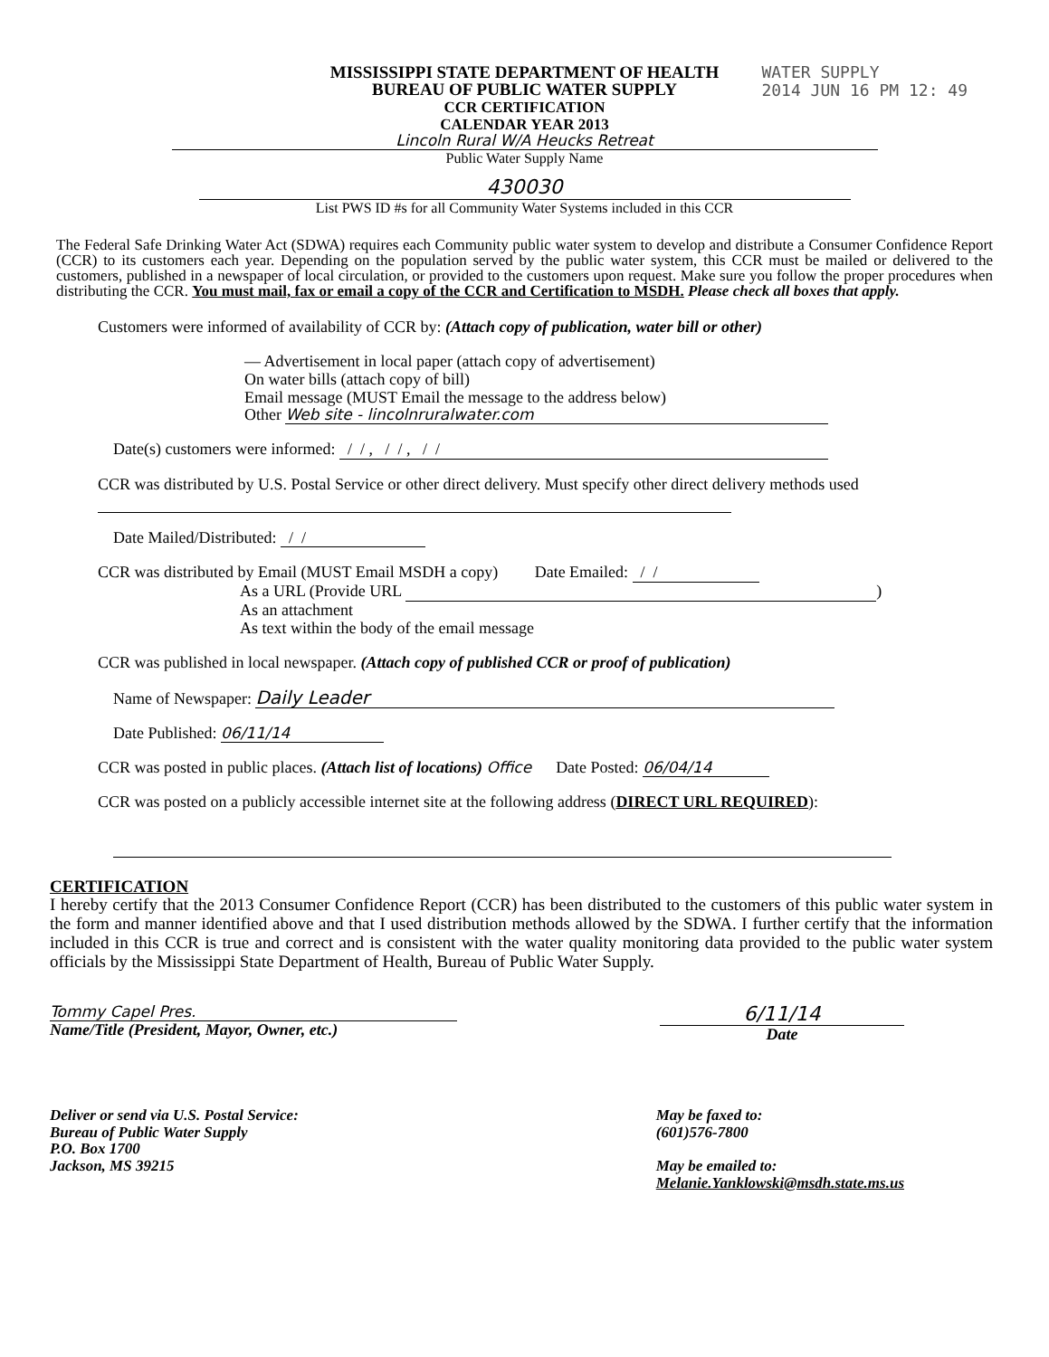WATER SUPPLY
2014 JUN 16 PM 12: 49
MISSISSIPPI STATE DEPARTMENT OF HEALTH
BUREAU OF PUBLIC WATER SUPPLY
CCR CERTIFICATION
CALENDAR YEAR 2013
Lincoln Rural W/A Heucks Retreat
Public Water Supply Name
430030
List PWS ID #s for all Community Water Systems included in this CCR
The Federal Safe Drinking Water Act (SDWA) requires each Community public water system to develop and distribute a Consumer Confidence Report (CCR) to its customers each year. Depending on the population served by the public water system, this CCR must be mailed or delivered to the customers, published in a newspaper of local circulation, or provided to the customers upon request. Make sure you follow the proper procedures when distributing the CCR. You must mail, fax or email a copy of the CCR and Certification to MSDH. Please check all boxes that apply.
Customers were informed of availability of CCR by: (Attach copy of publication, water bill or other)
— Advertisement in local paper (attach copy of advertisement)
On water bills (attach copy of bill)
Email message (MUST Email the message to the address below)
Other Web site - lincolnruralwater.com
Date(s) customers were informed: / / , / / , / /
CCR was distributed by U.S. Postal Service or other direct delivery. Must specify other direct delivery methods used
Date Mailed/Distributed: / /
CCR was distributed by Email (MUST Email MSDH a copy) Date Emailed: / /
As a URL (Provide URL )
As an attachment
As text within the body of the email message
CCR was published in local newspaper. (Attach copy of published CCR or proof of publication)
Name of Newspaper: Daily Leader
Date Published: 06/11/14
CCR was posted in public places. (Attach list of locations) Office Date Posted: 06/04/14
CCR was posted on a publicly accessible internet site at the following address (DIRECT URL REQUIRED):
CERTIFICATION
I hereby certify that the 2013 Consumer Confidence Report (CCR) has been distributed to the customers of this public water system in the form and manner identified above and that I used distribution methods allowed by the SDWA. I further certify that the information included in this CCR is true and correct and is consistent with the water quality monitoring data provided to the public water system officials by the Mississippi State Department of Health, Bureau of Public Water Supply.
Tommy Capel Pres.
Name/Title (President, Mayor, Owner, etc.)
6/11/14
Date
Deliver or send via U.S. Postal Service:
Bureau of Public Water Supply
P.O. Box 1700
Jackson, MS 39215
May be faxed to:
(601)576-7800
May be emailed to:
Melanie.Yanklowski@msdh.state.ms.us